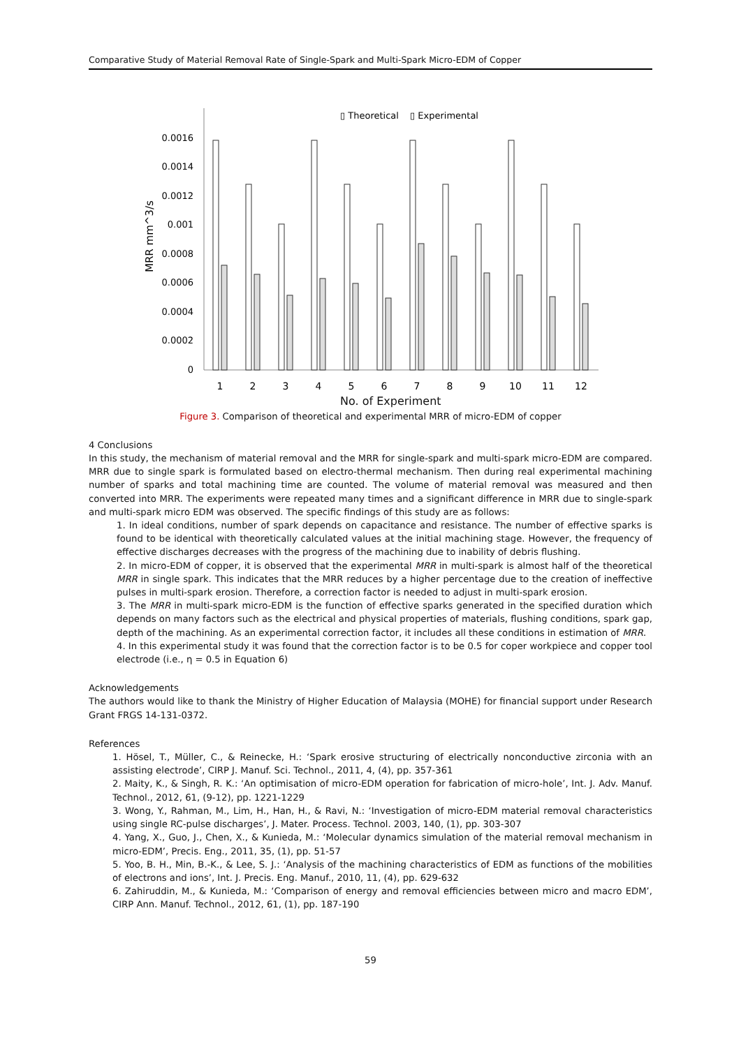Comparative Study of Material Removal Rate of Single-Spark and Multi-Spark Micro-EDM of Copper
▯ Theoretical
▯ Experimental
0
0.0002
0.0004
0.0006
0.0008
0.001
0.0012
0.0014
0.0016
MRR mm^3/s
1
2
3
4
5
6
7
8
9
10
11
12
No. of Experiment
Figure 3. Comparison of theoretical and experimental MRR of micro-EDM of copper
4 Conclusions
In this study, the mechanism of material removal and the MRR for single-spark and multi-spark micro-EDM are compared. MRR due to single spark is formulated based on electro-thermal mechanism. Then during real experimental machining number of sparks and total machining time are counted. The volume of material removal was measured and then converted into MRR. The experiments were repeated many times and a significant difference in MRR due to single-spark and multi-spark micro EDM was observed. The specific findings of this study are as follows:
1. In ideal conditions, number of spark depends on capacitance and resistance. The number of effective sparks is found to be identical with theoretically calculated values at the initial machining stage. However, the frequency of effective discharges decreases with the progress of the machining due to inability of debris flushing.
2. In micro-EDM of copper, it is observed that the experimental MRR in multi-spark is almost half of the theoretical MRR in single spark. This indicates that the MRR reduces by a higher percentage due to the creation of ineffective pulses in multi-spark erosion. Therefore, a correction factor is needed to adjust in multi-spark erosion.
3. The MRR in multi-spark micro-EDM is the function of effective sparks generated in the specified duration which depends on many factors such as the electrical and physical properties of materials, flushing conditions, spark gap, depth of the machining. As an experimental correction factor, it includes all these conditions in estimation of MRR.
4. In this experimental study it was found that the correction factor is to be 0.5 for coper workpiece and copper tool electrode (i.e., η = 0.5 in Equation 6)
Acknowledgements
The authors would like to thank the Ministry of Higher Education of Malaysia (MOHE) for financial support under Research Grant FRGS 14-131-0372.
References
1. Hösel, T., Müller, C., & Reinecke, H.: ‘Spark erosive structuring of electrically nonconductive zirconia with an assisting electrode’, CIRP J. Manuf. Sci. Technol., 2011, 4, (4), pp. 357-361
2. Maity, K., & Singh, R. K.: ‘An optimisation of micro-EDM operation for fabrication of micro-hole’, Int. J. Adv. Manuf. Technol., 2012, 61, (9-12), pp. 1221-1229
3. Wong, Y., Rahman, M., Lim, H., Han, H., & Ravi, N.: ‘Investigation of micro-EDM material removal characteristics using single RC-pulse discharges’, J. Mater. Process. Technol. 2003, 140, (1), pp. 303-307
4. Yang, X., Guo, J., Chen, X., & Kunieda, M.: ‘Molecular dynamics simulation of the material removal mechanism in micro-EDM’, Precis. Eng., 2011, 35, (1), pp. 51-57
5. Yoo, B. H., Min, B.-K., & Lee, S. J.: ‘Analysis of the machining characteristics of EDM as functions of the mobilities of electrons and ions’, Int. J. Precis. Eng. Manuf., 2010, 11, (4), pp. 629-632
6. Zahiruddin, M., & Kunieda, M.: ‘Comparison of energy and removal efficiencies between micro and macro EDM’, CIRP Ann. Manuf. Technol., 2012, 61, (1), pp. 187-190
59